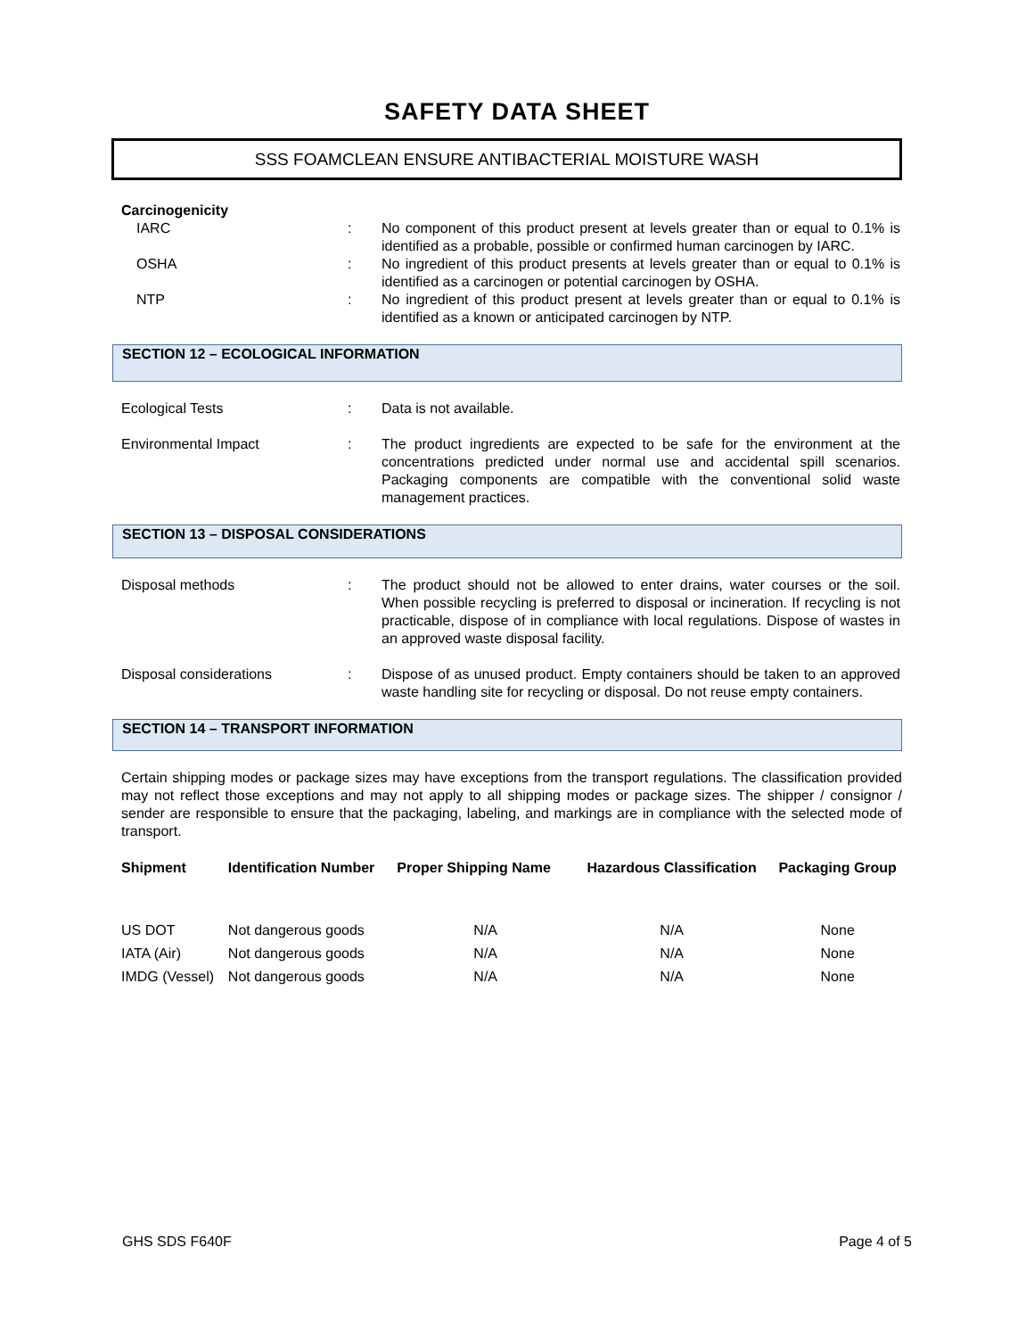SAFETY DATA SHEET
SSS FOAMCLEAN ENSURE ANTIBACTERIAL MOISTURE WASH
Carcinogenicity
IARC : No component of this product present at levels greater than or equal to 0.1% is identified as a probable, possible or confirmed human carcinogen by IARC.
OSHA : No ingredient of this product presents at levels greater than or equal to 0.1% is identified as a carcinogen or potential carcinogen by OSHA.
NTP : No ingredient of this product present at levels greater than or equal to 0.1% is identified as a known or anticipated carcinogen by NTP.
SECTION 12 – ECOLOGICAL INFORMATION
Ecological Tests : Data is not available.
Environmental Impact : The product ingredients are expected to be safe for the environment at the concentrations predicted under normal use and accidental spill scenarios. Packaging components are compatible with the conventional solid waste management practices.
SECTION 13 – DISPOSAL CONSIDERATIONS
Disposal methods : The product should not be allowed to enter drains, water courses or the soil. When possible recycling is preferred to disposal or incineration. If recycling is not practicable, dispose of in compliance with local regulations. Dispose of wastes in an approved waste disposal facility.
Disposal considerations : Dispose of as unused product. Empty containers should be taken to an approved waste handling site for recycling or disposal. Do not reuse empty containers.
SECTION 14 – TRANSPORT INFORMATION
Certain shipping modes or package sizes may have exceptions from the transport regulations. The classification provided may not reflect those exceptions and may not apply to all shipping modes or package sizes. The shipper / consignor / sender are responsible to ensure that the packaging, labeling, and markings are in compliance with the selected mode of transport.
| Shipment | Identification Number | Proper Shipping Name | Hazardous Classification | Packaging Group |
| --- | --- | --- | --- | --- |
| US DOT | Not dangerous goods | N/A | N/A | None |
| IATA (Air) | Not dangerous goods | N/A | N/A | None |
| IMDG (Vessel) | Not dangerous goods | N/A | N/A | None |
GHS SDS F640F Page 4 of 5